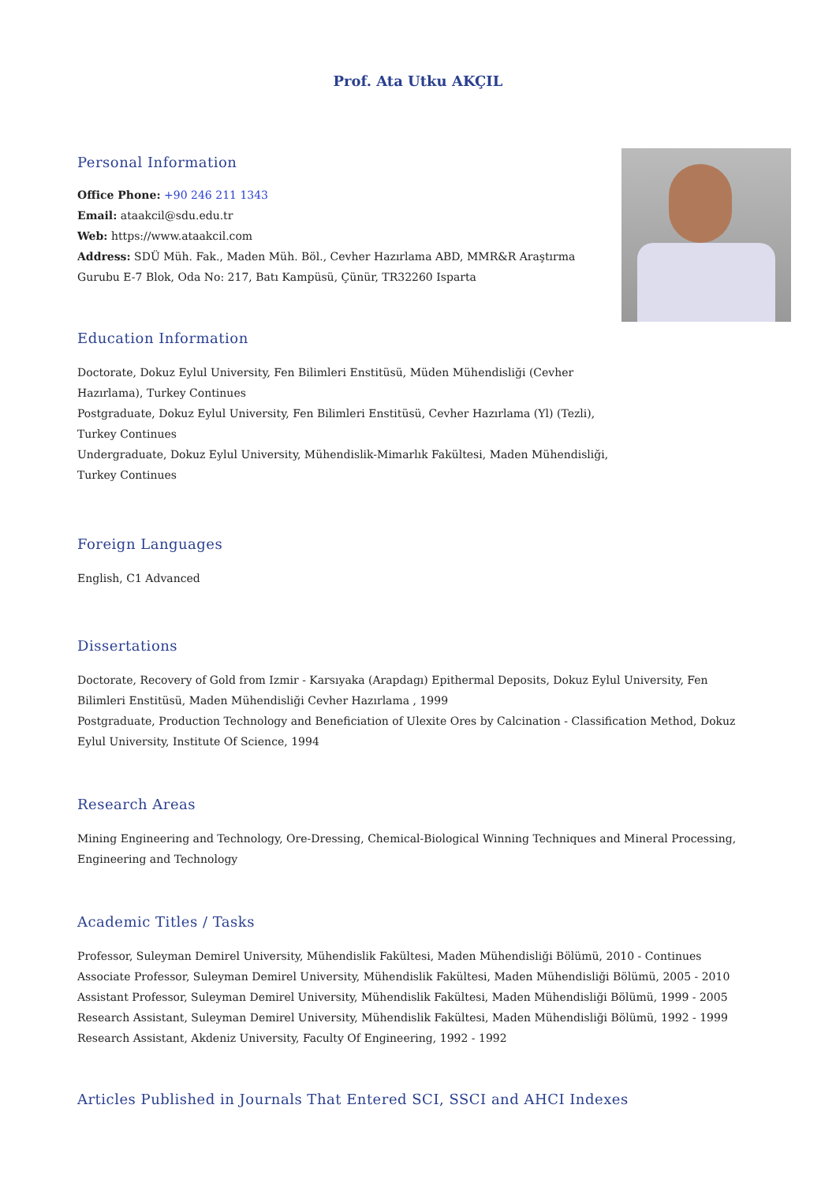Prof. Ata Utku AKÇIL
Personal Information
Office Phone: +90 246 211 1343
Email: ataakcil@sdu.edu.tr
Web: https://www.ataakcil.com
Address: SDÜ Müh. Fak., Maden Müh. Böl., Cevher Hazırlama ABD, MMR&R Araştırma Gurubu E-7 Blok, Oda No: 217, Batı Kampüsü, Çünür, TR32260 Isparta
Education Information
Doctorate, Dokuz Eylul University, Fen Bilimleri Enstitüsü, Müden Mühendisliği (Cevher Hazırlama), Turkey Continues
Postgraduate, Dokuz Eylul University, Fen Bilimleri Enstitüsü, Cevher Hazırlama (Yl) (Tezli), Turkey Continues
Undergraduate, Dokuz Eylul University, Mühendislik-Mimarlık Fakültesi, Maden Mühendisliği, Turkey Continues
Foreign Languages
English, C1 Advanced
Dissertations
Doctorate, Recovery of Gold from Izmir - Karsıyaka (Arapdagı) Epithermal Deposits, Dokuz Eylul University, Fen Bilimleri Enstitüsü, Maden Mühendisliği Cevher Hazırlama , 1999
Postgraduate, Production Technology and Beneficiation of Ulexite Ores by Calcination - Classification Method, Dokuz Eylul University, Institute Of Science, 1994
Research Areas
Mining Engineering and Technology, Ore-Dressing, Chemical-Biological Winning Techniques and Mineral Processing, Engineering and Technology
Academic Titles / Tasks
Professor, Suleyman Demirel University, Mühendislik Fakültesi, Maden Mühendisliği Bölümü, 2010 - Continues
Associate Professor, Suleyman Demirel University, Mühendislik Fakültesi, Maden Mühendisliği Bölümü, 2005 - 2010
Assistant Professor, Suleyman Demirel University, Mühendislik Fakültesi, Maden Mühendisliği Bölümü, 1999 - 2005
Research Assistant, Suleyman Demirel University, Mühendislik Fakültesi, Maden Mühendisliği Bölümü, 1992 - 1999
Research Assistant, Akdeniz University, Faculty Of Engineering, 1992 - 1992
Articles Published in Journals That Entered SCI, SSCI and AHCI Indexes